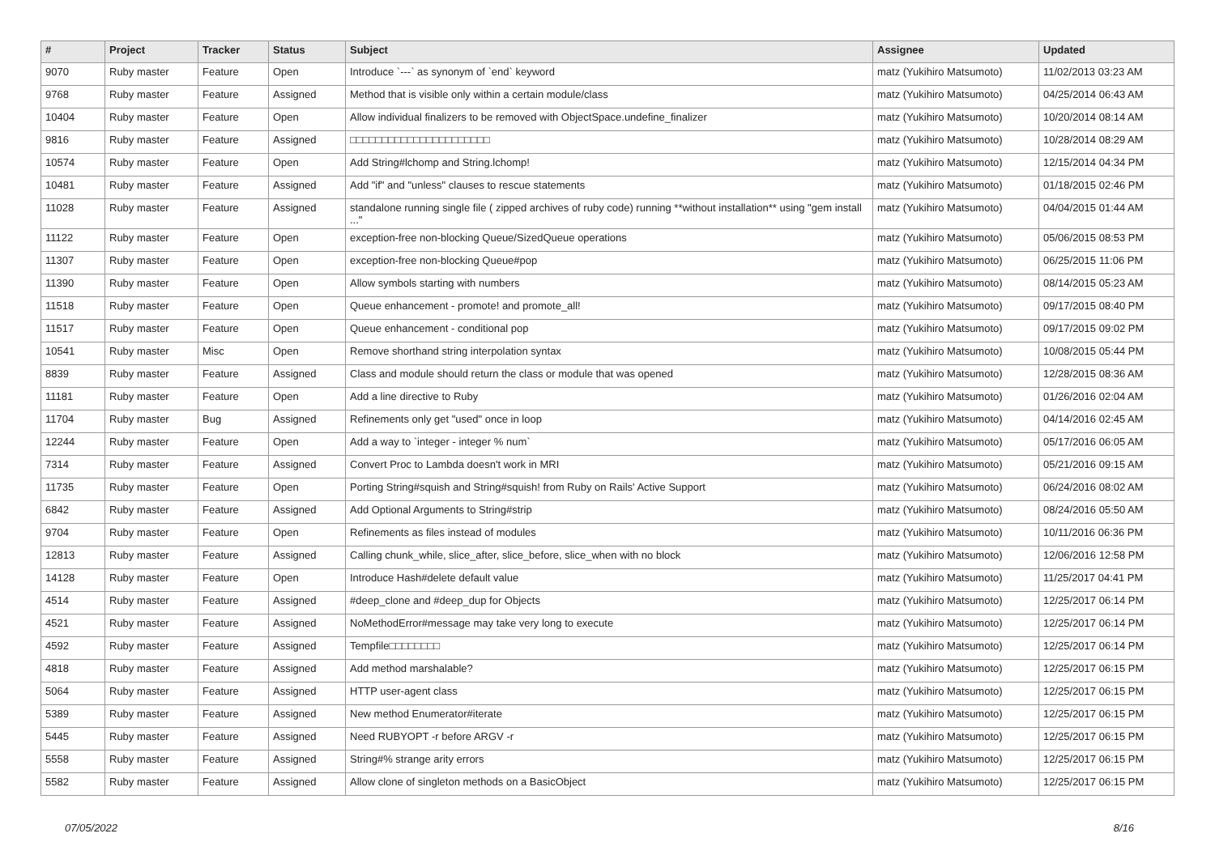| # | Project | Tracker | Status | Subject | Assignee | Updated |
| --- | --- | --- | --- | --- | --- | --- |
| 9070 | Ruby master | Feature | Open | Introduce `---` as synonym of `end` keyword | matz (Yukihiro Matsumoto) | 11/02/2013 03:23 AM |
| 9768 | Ruby master | Feature | Assigned | Method that is visible only within a certain module/class | matz (Yukihiro Matsumoto) | 04/25/2014 06:43 AM |
| 10404 | Ruby master | Feature | Open | Allow individual finalizers to be removed with ObjectSpace.undefine_finalizer | matz (Yukihiro Matsumoto) | 10/20/2014 08:14 AM |
| 9816 | Ruby master | Feature | Assigned | □□□□□□□□□□□□□□□□□□□□□□ | matz (Yukihiro Matsumoto) | 10/28/2014 08:29 AM |
| 10574 | Ruby master | Feature | Open | Add String#lchomp and String.lchomp! | matz (Yukihiro Matsumoto) | 12/15/2014 04:34 PM |
| 10481 | Ruby master | Feature | Assigned | Add "if" and "unless" clauses to rescue statements | matz (Yukihiro Matsumoto) | 01/18/2015 02:46 PM |
| 11028 | Ruby master | Feature | Assigned | standalone running single file ( zipped archives of ruby code) running **without installation** using "gem install ..." | matz (Yukihiro Matsumoto) | 04/04/2015 01:44 AM |
| 11122 | Ruby master | Feature | Open | exception-free non-blocking Queue/SizedQueue operations | matz (Yukihiro Matsumoto) | 05/06/2015 08:53 PM |
| 11307 | Ruby master | Feature | Open | exception-free non-blocking Queue#pop | matz (Yukihiro Matsumoto) | 06/25/2015 11:06 PM |
| 11390 | Ruby master | Feature | Open | Allow symbols starting with numbers | matz (Yukihiro Matsumoto) | 08/14/2015 05:23 AM |
| 11518 | Ruby master | Feature | Open | Queue enhancement - promote! and promote_all! | matz (Yukihiro Matsumoto) | 09/17/2015 08:40 PM |
| 11517 | Ruby master | Feature | Open | Queue enhancement - conditional pop | matz (Yukihiro Matsumoto) | 09/17/2015 09:02 PM |
| 10541 | Ruby master | Misc | Open | Remove shorthand string interpolation syntax | matz (Yukihiro Matsumoto) | 10/08/2015 05:44 PM |
| 8839 | Ruby master | Feature | Assigned | Class and module should return the class or module that was opened | matz (Yukihiro Matsumoto) | 12/28/2015 08:36 AM |
| 11181 | Ruby master | Feature | Open | Add a line directive to Ruby | matz (Yukihiro Matsumoto) | 01/26/2016 02:04 AM |
| 11704 | Ruby master | Bug | Assigned | Refinements only get "used" once in loop | matz (Yukihiro Matsumoto) | 04/14/2016 02:45 AM |
| 12244 | Ruby master | Feature | Open | Add a way to `integer - integer % num` | matz (Yukihiro Matsumoto) | 05/17/2016 06:05 AM |
| 7314 | Ruby master | Feature | Assigned | Convert Proc to Lambda doesn't work in MRI | matz (Yukihiro Matsumoto) | 05/21/2016 09:15 AM |
| 11735 | Ruby master | Feature | Open | Porting String#squish and String#squish! from Ruby on Rails' Active Support | matz (Yukihiro Matsumoto) | 06/24/2016 08:02 AM |
| 6842 | Ruby master | Feature | Assigned | Add Optional Arguments to String#strip | matz (Yukihiro Matsumoto) | 08/24/2016 05:50 AM |
| 9704 | Ruby master | Feature | Open | Refinements as files instead of modules | matz (Yukihiro Matsumoto) | 10/11/2016 06:36 PM |
| 12813 | Ruby master | Feature | Assigned | Calling chunk_while, slice_after, slice_before, slice_when with no block | matz (Yukihiro Matsumoto) | 12/06/2016 12:58 PM |
| 14128 | Ruby master | Feature | Open | Introduce Hash#delete default value | matz (Yukihiro Matsumoto) | 11/25/2017 04:41 PM |
| 4514 | Ruby master | Feature | Assigned | #deep_clone and #deep_dup for Objects | matz (Yukihiro Matsumoto) | 12/25/2017 06:14 PM |
| 4521 | Ruby master | Feature | Assigned | NoMethodError#message may take very long to execute | matz (Yukihiro Matsumoto) | 12/25/2017 06:14 PM |
| 4592 | Ruby master | Feature | Assigned | Tempfile□□□□□□□□ | matz (Yukihiro Matsumoto) | 12/25/2017 06:14 PM |
| 4818 | Ruby master | Feature | Assigned | Add method marshalable? | matz (Yukihiro Matsumoto) | 12/25/2017 06:15 PM |
| 5064 | Ruby master | Feature | Assigned | HTTP user-agent class | matz (Yukihiro Matsumoto) | 12/25/2017 06:15 PM |
| 5389 | Ruby master | Feature | Assigned | New method Enumerator#iterate | matz (Yukihiro Matsumoto) | 12/25/2017 06:15 PM |
| 5445 | Ruby master | Feature | Assigned | Need RUBYOPT -r before ARGV -r | matz (Yukihiro Matsumoto) | 12/25/2017 06:15 PM |
| 5558 | Ruby master | Feature | Assigned | String#% strange arity errors | matz (Yukihiro Matsumoto) | 12/25/2017 06:15 PM |
| 5582 | Ruby master | Feature | Assigned | Allow clone of singleton methods on a BasicObject | matz (Yukihiro Matsumoto) | 12/25/2017 06:15 PM |
07/05/2022 8/16